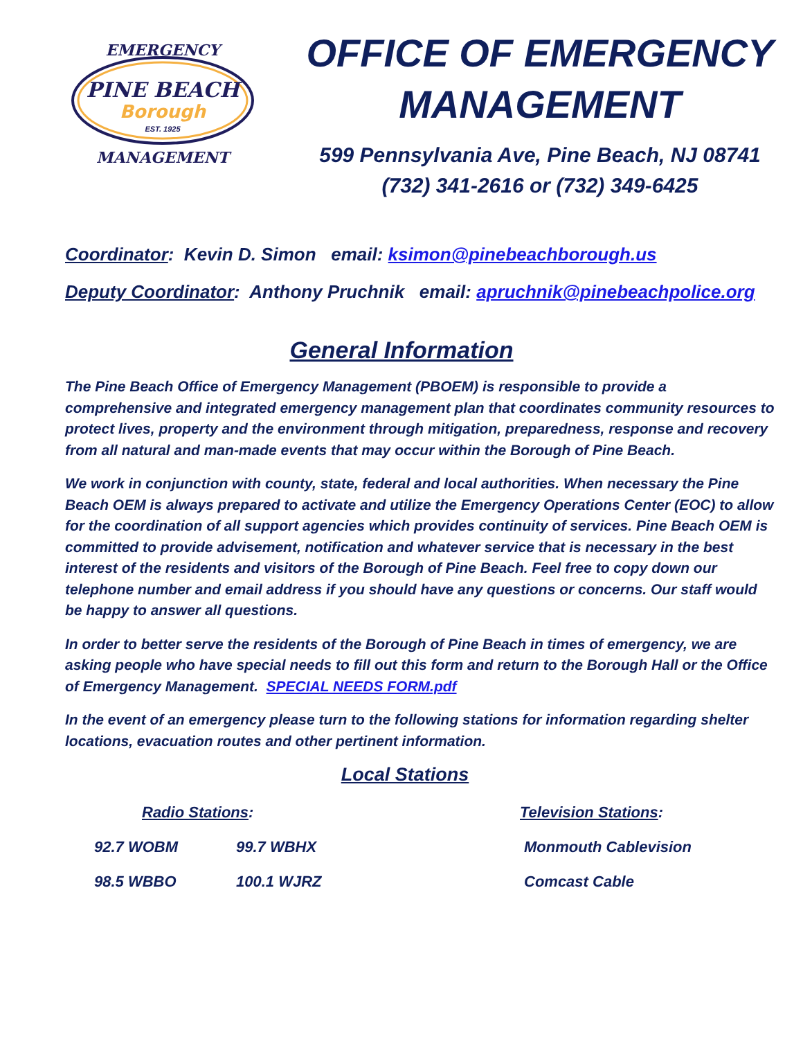EMERGENCY
PINE BEACH
Borough
EST. 1925
MANAGEMENT
OFFICE OF EMERGENCY
MANAGEMENT
599 Pennsylvania Ave, Pine Beach, NJ 08741
(732) 341-2616 or (732) 349-6425
Coordinator: Kevin D. Simon email: ksimon@pinebeachborough.us
Deputy Coordinator: Anthony Pruchnik email: apruchnik@pinebeachpolice.org
General Information
The Pine Beach Office of Emergency Management (PBOEM) is responsible to provide a comprehensive and integrated emergency management plan that coordinates community resources to protect lives, property and the environment through mitigation, preparedness, response and recovery from all natural and man-made events that may occur within the Borough of Pine Beach.
We work in conjunction with county, state, federal and local authorities. When necessary the Pine Beach OEM is always prepared to activate and utilize the Emergency Operations Center (EOC) to allow for the coordination of all support agencies which provides continuity of services. Pine Beach OEM is committed to provide advisement, notification and whatever service that is necessary in the best interest of the residents and visitors of the Borough of Pine Beach. Feel free to copy down our telephone number and email address if you should have any questions or concerns. Our staff would be happy to answer all questions.
In order to better serve the residents of the Borough of Pine Beach in times of emergency, we are asking people who have special needs to fill out this form and return to the Borough Hall or the Office of Emergency Management. SPECIAL NEEDS FORM.pdf
In the event of an emergency please turn to the following stations for information regarding shelter locations, evacuation routes and other pertinent information.
Local Stations
| Radio Stations : | | | Television Stations : |
| 92.7 WOBM | 99.7 WBHX | | Monmouth Cablevision |
| 98.5 WBBO | 100.1 WJRZ | | Comcast Cable |